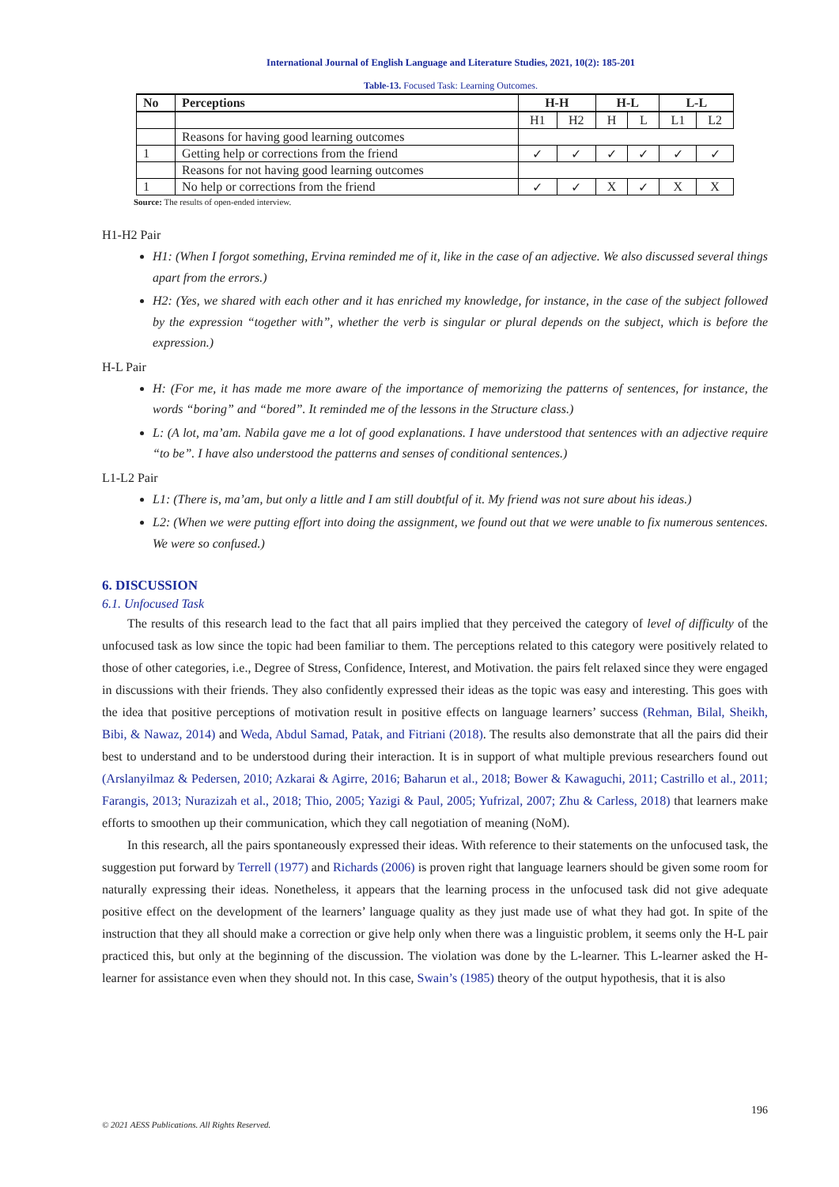International Journal of English Language and Literature Studies, 2021, 10(2): 185-201
Table-13. Focused Task: Learning Outcomes.
| No | Perceptions | H-H | | H-L | | L-L | |
| --- | --- | --- | --- | --- | --- | --- | --- |
| | | H1 | H2 | H | L | L1 | L2 |
| | Reasons for having good learning outcomes | | | | | | |
| 1 | Getting help or corrections from the friend | ✓ | ✓ | ✓ | ✓ | ✓ | ✓ |
| | Reasons for not having good learning outcomes | | | | | | |
| 1 | No help or corrections from the friend | ✓ | ✓ | X | ✓ | X | X |
Source: The results of open-ended interview.
H1-H2 Pair
H1: (When I forgot something, Ervina reminded me of it, like in the case of an adjective. We also discussed several things apart from the errors.)
H2: (Yes, we shared with each other and it has enriched my knowledge, for instance, in the case of the subject followed by the expression “together with”, whether the verb is singular or plural depends on the subject, which is before the expression.)
H-L Pair
H: (For me, it has made me more aware of the importance of memorizing the patterns of sentences, for instance, the words “boring” and “bored”. It reminded me of the lessons in the Structure class.)
L: (A lot, ma’am. Nabila gave me a lot of good explanations. I have understood that sentences with an adjective require “to be”. I have also understood the patterns and senses of conditional sentences.)
L1-L2 Pair
L1: (There is, ma’am, but only a little and I am still doubtful of it. My friend was not sure about his ideas.)
L2: (When we were putting effort into doing the assignment, we found out that we were unable to fix numerous sentences. We were so confused.)
6. DISCUSSION
6.1. Unfocused Task
The results of this research lead to the fact that all pairs implied that they perceived the category of level of difficulty of the unfocused task as low since the topic had been familiar to them. The perceptions related to this category were positively related to those of other categories, i.e., Degree of Stress, Confidence, Interest, and Motivation. the pairs felt relaxed since they were engaged in discussions with their friends. They also confidently expressed their ideas as the topic was easy and interesting. This goes with the idea that positive perceptions of motivation result in positive effects on language learners’ success (Rehman, Bilal, Sheikh, Bibi, & Nawaz, 2014) and Weda, Abdul Samad, Patak, and Fitriani (2018). The results also demonstrate that all the pairs did their best to understand and to be understood during their interaction. It is in support of what multiple previous researchers found out (Arslanyilmaz & Pedersen, 2010; Azkarai & Agirre, 2016; Baharun et al., 2018; Bower & Kawaguchi, 2011; Castrillo et al., 2011; Farangis, 2013; Nurazizah et al., 2018; Thio, 2005; Yazigi & Paul, 2005; Yufrizal, 2007; Zhu & Carless, 2018) that learners make efforts to smoothen up their communication, which they call negotiation of meaning (NoM).
In this research, all the pairs spontaneously expressed their ideas. With reference to their statements on the unfocused task, the suggestion put forward by Terrell (1977) and Richards (2006) is proven right that language learners should be given some room for naturally expressing their ideas. Nonetheless, it appears that the learning process in the unfocused task did not give adequate positive effect on the development of the learners’ language quality as they just made use of what they had got. In spite of the instruction that they all should make a correction or give help only when there was a linguistic problem, it seems only the H-L pair practiced this, but only at the beginning of the discussion. The violation was done by the L-learner. This L-learner asked the H-learner for assistance even when they should not. In this case, Swain’s (1985) theory of the output hypothesis, that it is also
196
© 2021 AESS Publications. All Rights Reserved.